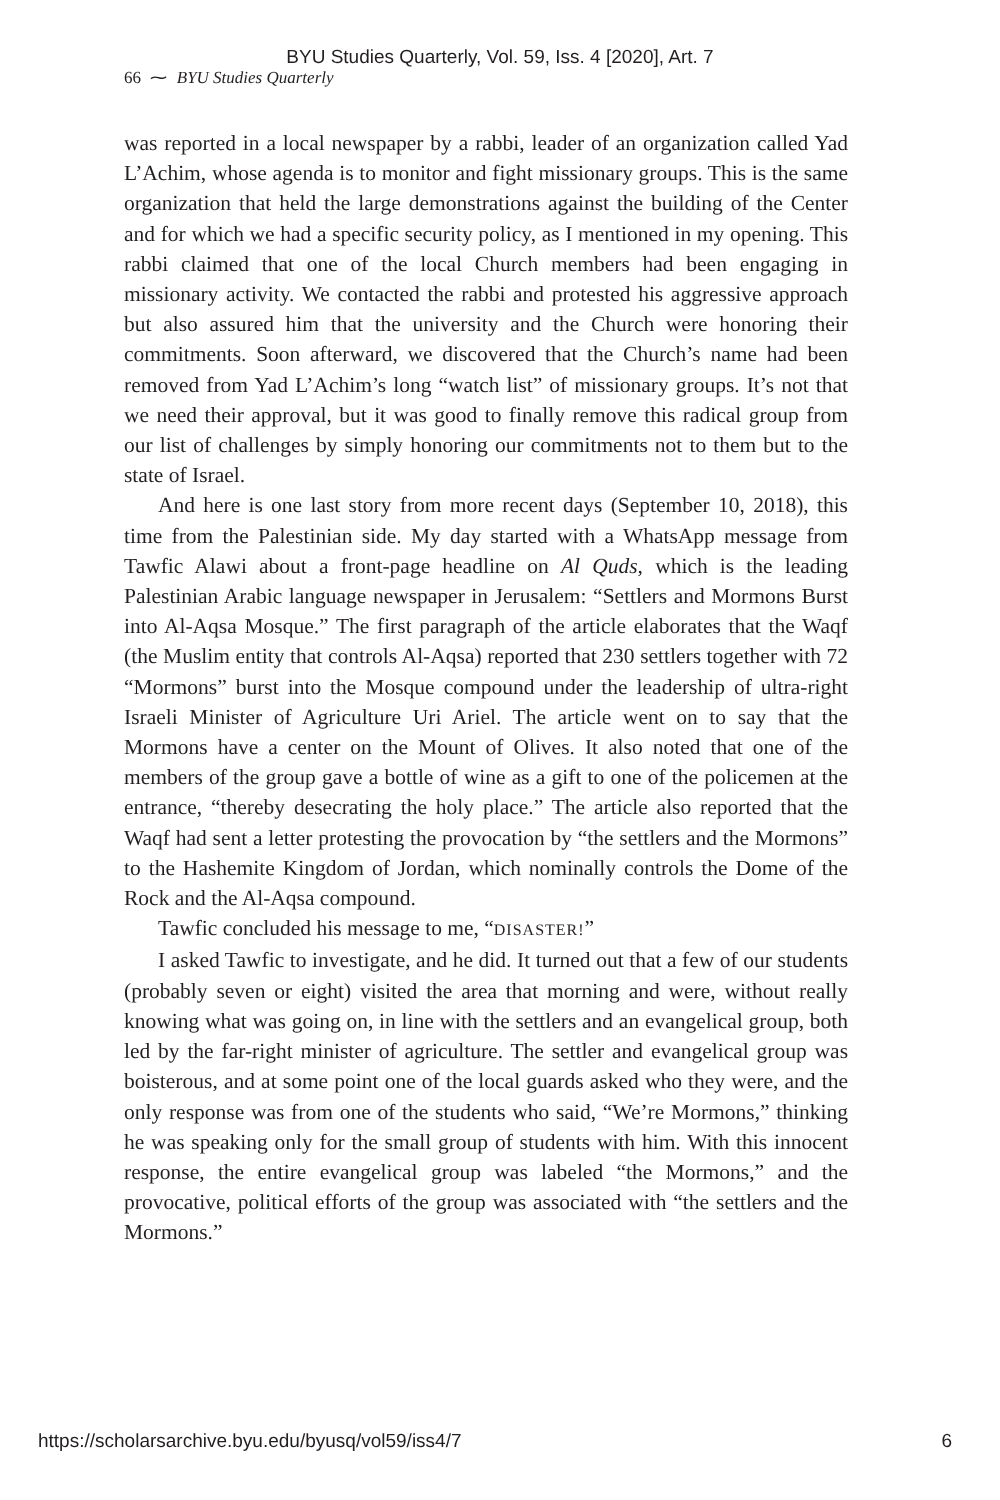BYU Studies Quarterly, Vol. 59, Iss. 4 [2020], Art. 7
66 ⁓ BYU Studies Quarterly
was reported in a local newspaper by a rabbi, leader of an organization called Yad L’Achim, whose agenda is to monitor and fight missionary groups. This is the same organization that held the large demonstrations against the building of the Center and for which we had a specific security policy, as I mentioned in my opening. This rabbi claimed that one of the local Church members had been engaging in missionary activity. We contacted the rabbi and protested his aggressive approach but also assured him that the university and the Church were honoring their commitments. Soon afterward, we discovered that the Church’s name had been removed from Yad L’Achim’s long “watch list” of missionary groups. It’s not that we need their approval, but it was good to finally remove this radical group from our list of challenges by simply honoring our commitments not to them but to the state of Israel.
And here is one last story from more recent days (September 10, 2018), this time from the Palestinian side. My day started with a WhatsApp message from Tawfic Alawi about a front-page headline on Al Quds, which is the leading Palestinian Arabic language newspaper in Jerusalem: “Settlers and Mormons Burst into Al-Aqsa Mosque.” The first paragraph of the article elaborates that the Waqf (the Muslim entity that controls Al-Aqsa) reported that 230 settlers together with 72 “Mormons” burst into the Mosque compound under the leadership of ultra-right Israeli Minister of Agriculture Uri Ariel. The article went on to say that the Mormons have a center on the Mount of Olives. It also noted that one of the members of the group gave a bottle of wine as a gift to one of the policemen at the entrance, “thereby desecrating the holy place.” The article also reported that the Waqf had sent a letter protesting the provocation by “the settlers and the Mormons” to the Hashemite Kingdom of Jordan, which nominally controls the Dome of the Rock and the Al-Aqsa compound.
Tawfic concluded his message to me, “DISASTER!”
I asked Tawfic to investigate, and he did. It turned out that a few of our students (probably seven or eight) visited the area that morning and were, without really knowing what was going on, in line with the settlers and an evangelical group, both led by the far-right minister of agriculture. The settler and evangelical group was boisterous, and at some point one of the local guards asked who they were, and the only response was from one of the students who said, “We’re Mormons,” thinking he was speaking only for the small group of students with him. With this innocent response, the entire evangelical group was labeled “the Mormons,” and the provocative, political efforts of the group was associated with “the settlers and the Mormons.”
https://scholarsarchive.byu.edu/byusq/vol59/iss4/7 6